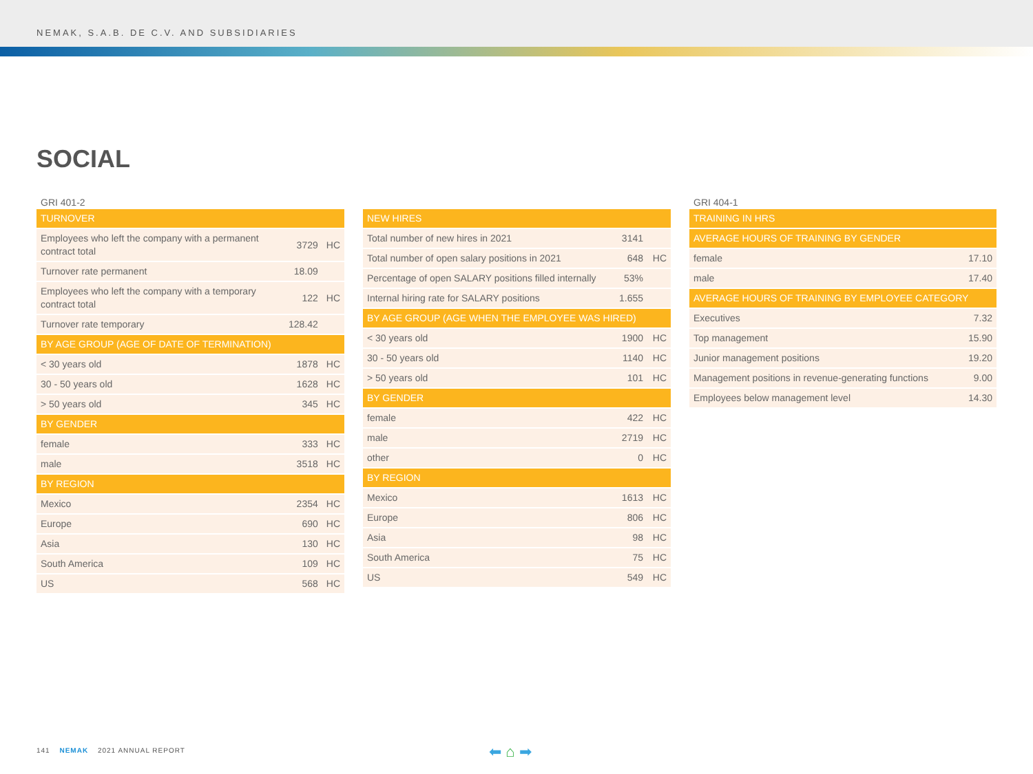NEMAK, S.A.B. DE C.V. AND SUBSIDIARIES
SOCIAL
GRI 401-2
| TURNOVER | | |
| Employees who left the company with a permanent contract total | 3729 | HC |
| Turnover rate permanent | 18.09 | |
| Employees who left the company with a temporary contract total | 122 | HC |
| Turnover rate temporary | 128.42 | |
| BY AGE GROUP (AGE OF DATE OF TERMINATION) | | |
| < 30 years old | 1878 | HC |
| 30 - 50 years old | 1628 | HC |
| > 50 years old | 345 | HC |
| BY GENDER | | |
| female | 333 | HC |
| male | 3518 | HC |
| BY REGION | | |
| Mexico | 2354 | HC |
| Europe | 690 | HC |
| Asia | 130 | HC |
| South America | 109 | HC |
| US | 568 | HC |
| NEW HIRES | | |
| Total number of new hires in 2021 | 3141 | |
| Total number of open salary positions in 2021 | 648 | HC |
| Percentage of open SALARY positions filled internally | 53% | |
| Internal hiring rate for SALARY positions | 1.655 | |
| BY AGE GROUP (AGE WHEN THE EMPLOYEE WAS HIRED) | | |
| < 30 years old | 1900 | HC |
| 30 - 50 years old | 1140 | HC |
| > 50 years old | 101 | HC |
| BY GENDER | | |
| female | 422 | HC |
| male | 2719 | HC |
| other | 0 | HC |
| BY REGION | | |
| Mexico | 1613 | HC |
| Europe | 806 | HC |
| Asia | 98 | HC |
| South America | 75 | HC |
| US | 549 | HC |
GRI 404-1
| TRAINING IN HRS | |
| AVERAGE HOURS OF TRAINING BY GENDER | |
| female | 17.10 |
| male | 17.40 |
| AVERAGE HOURS OF TRAINING BY EMPLOYEE CATEGORY | |
| Executives | 7.32 |
| Top management | 15.90 |
| Junior management positions | 19.20 |
| Management positions in revenue-generating functions | 9.00 |
| Employees below management level | 14.30 |
141 NEMAK 2021 ANNUAL REPORT ⬅ ⌂ ➡